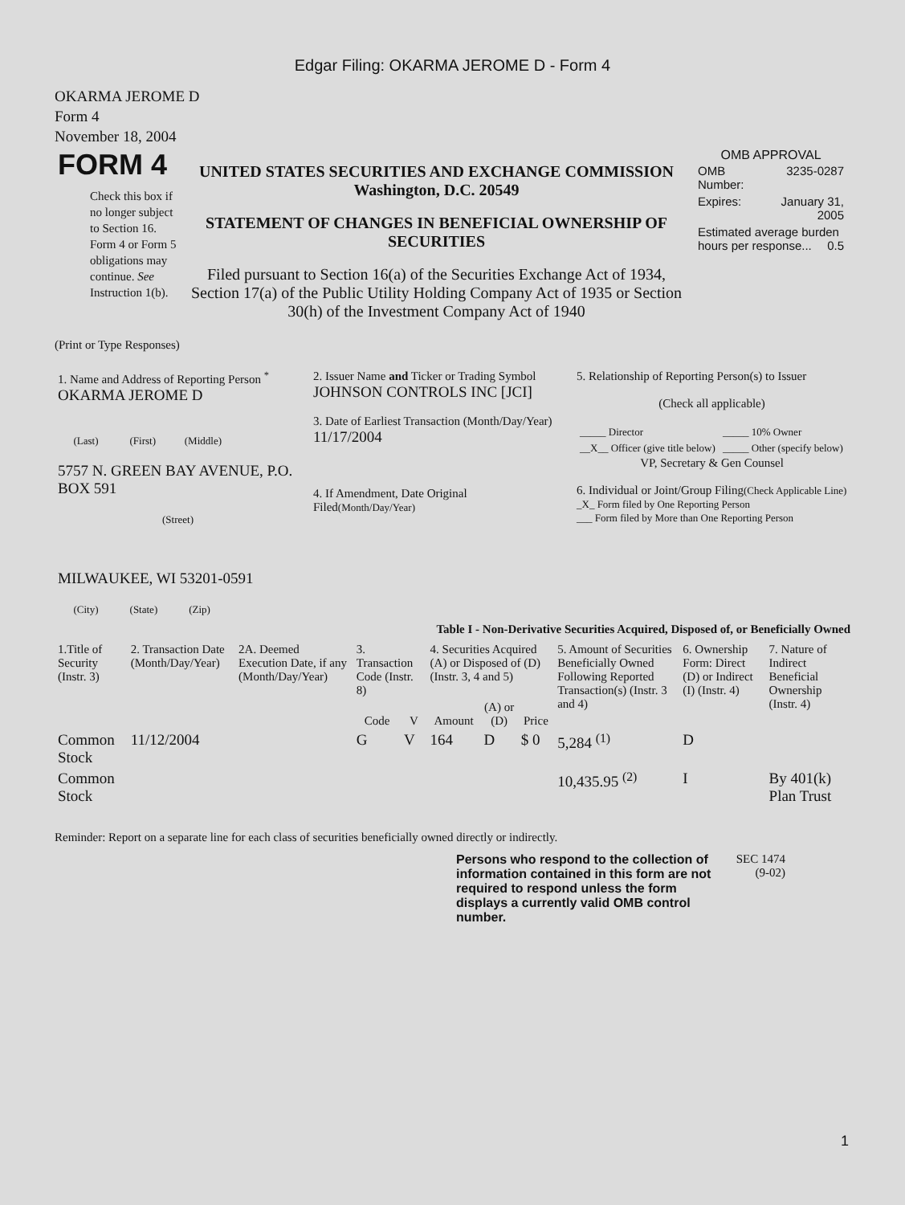Edgar Filing: OKARMA JEROME D - Form 4
OKARMA JEROME D
Form 4
November 18, 2004
| FORM 4 Check this box if no longer subject to Section 16. Form 4 or Form 5 obligations may continue. See Instruction 1(b). | UNITED STATES SECURITIES AND EXCHANGE COMMISSION Washington, D.C. 20549 STATEMENT OF CHANGES IN BENEFICIAL OWNERSHIP OF SECURITIES Filed pursuant to Section 16(a) of the Securities Exchange Act of 1934, Section 17(a) of the Public Utility Holding Company Act of 1935 or Section 30(h) of the Investment Company Act of 1940 | OMB APPROVAL / OMB Number: / 3235-0287 / / Expires: / January 31, 2005 / / Estimated average burden hours per response... 0.5 / / |
(Print or Type Responses)
| 1. Name and Address of Reporting Person <sup>*</sup> OKARMA JEROME D (Last) (First) (Middle) 5757 N. GREEN BAY AVENUE, P.O. BOX 591 (Street) MILWAUKEE, WI 53201-0591 (City) (State) (Zip) | 2. Issuer Name and Ticker or Trading Symbol JOHNSON CONTROLS INC [JCI] 3. Date of Earliest Transaction (Month/Day/Year) 11/17/2004 4. If Amendment, Date Original Filed (Month/Day/Year) | 5. Relationship of Reporting Person(s) to Issuer (Check all applicable) / _____ Director / _____ 10% Owner / / __X__ Officer (give title below) / _____ Other (specify below) / VP, Secretary & Gen Counsel 6. Individual or Joint/Group Filing (Check Applicable Line) _X_ Form filed by One Reporting Person ___ Form filed by More than One Reporting Person |
Table I - Non-Derivative Securities Acquired, Disposed of, or Beneficially Owned
| 1.Title of Security (Instr. 3) | 2. Transaction Date (Month/Day/Year) | 2A. Deemed Execution Date, if any (Month/Day/Year) | 3. Transaction Code (Instr. 8) | | 4. Securities Acquired (A) or Disposed of (D) (Instr. 3, 4 and 5) | | | 5. Amount of Securities Beneficially Owned Following Reported Transaction(s) (Instr. 3 and 4) | 6. Ownership Form: Direct (D) or Indirect (I) (Instr. 4) | 7. Nature of Indirect Beneficial Ownership (Instr. 4) |
| --- | --- | --- | --- | --- | --- | --- | --- | --- | --- | --- |
| | | | Code | V | Amount | (A) or (D) | Price | | | |
| Common Stock | 11/12/2004 | | G | V | 164 | D | $ 0 | 5,284 <sup>(1)</sup> | D | |
| Common Stock | | | | | | | | 10,435.95 <sup>(2)</sup> | I | By 401(k) Plan Trust |
Reminder: Report on a separate line for each class of securities beneficially owned directly or indirectly.
Persons who respond to the collection of information contained in this form are not required to respond unless the form displays a currently valid OMB control number.
SEC 1474 (9-02)
1